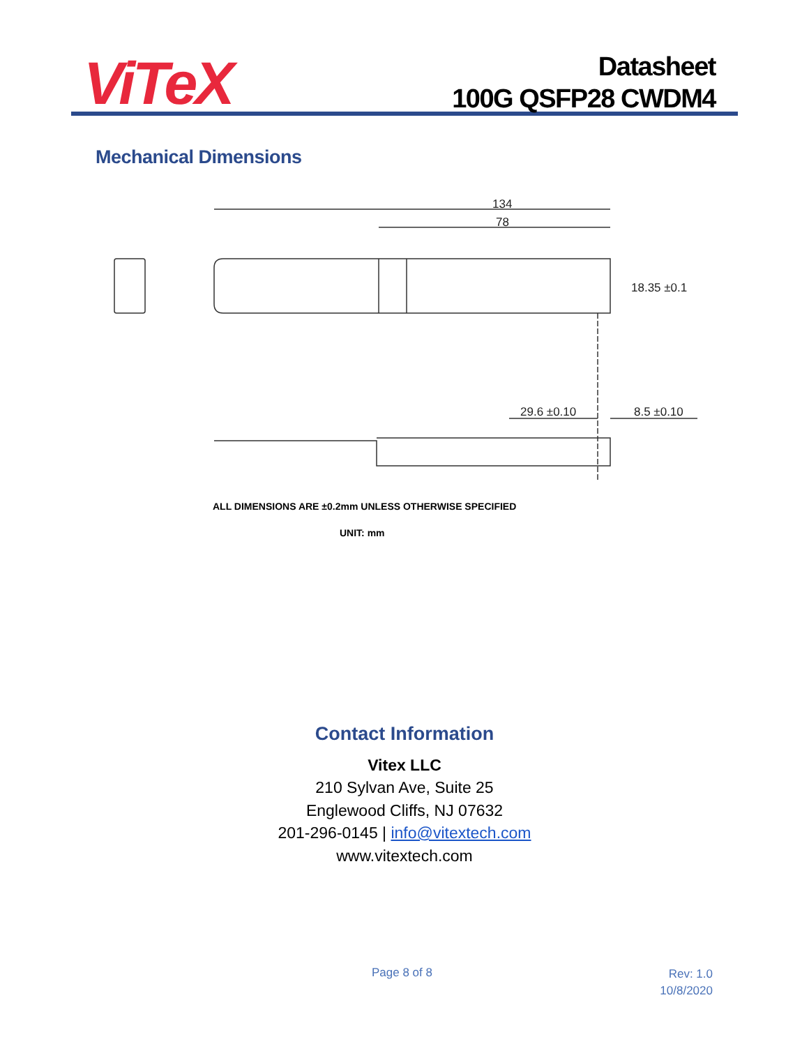ViTeX
Datasheet
100G QSFP28 CWDM4
Mechanical Dimensions
134
78
18.35 ±0.1
29.6 ±0.10
8.5 ±0.10
ALL DIMENSIONS ARE ±0.2mm UNLESS OTHERWISE SPECIFIED
UNIT: mm
Contact Information
Vitex LLC
210 Sylvan Ave, Suite 25
Englewood Cliffs, NJ 07632
201-296-0145 | info@vitextech.com
www.vitextech.com
Page 8 of 8
Rev: 1.0
10/8/2020